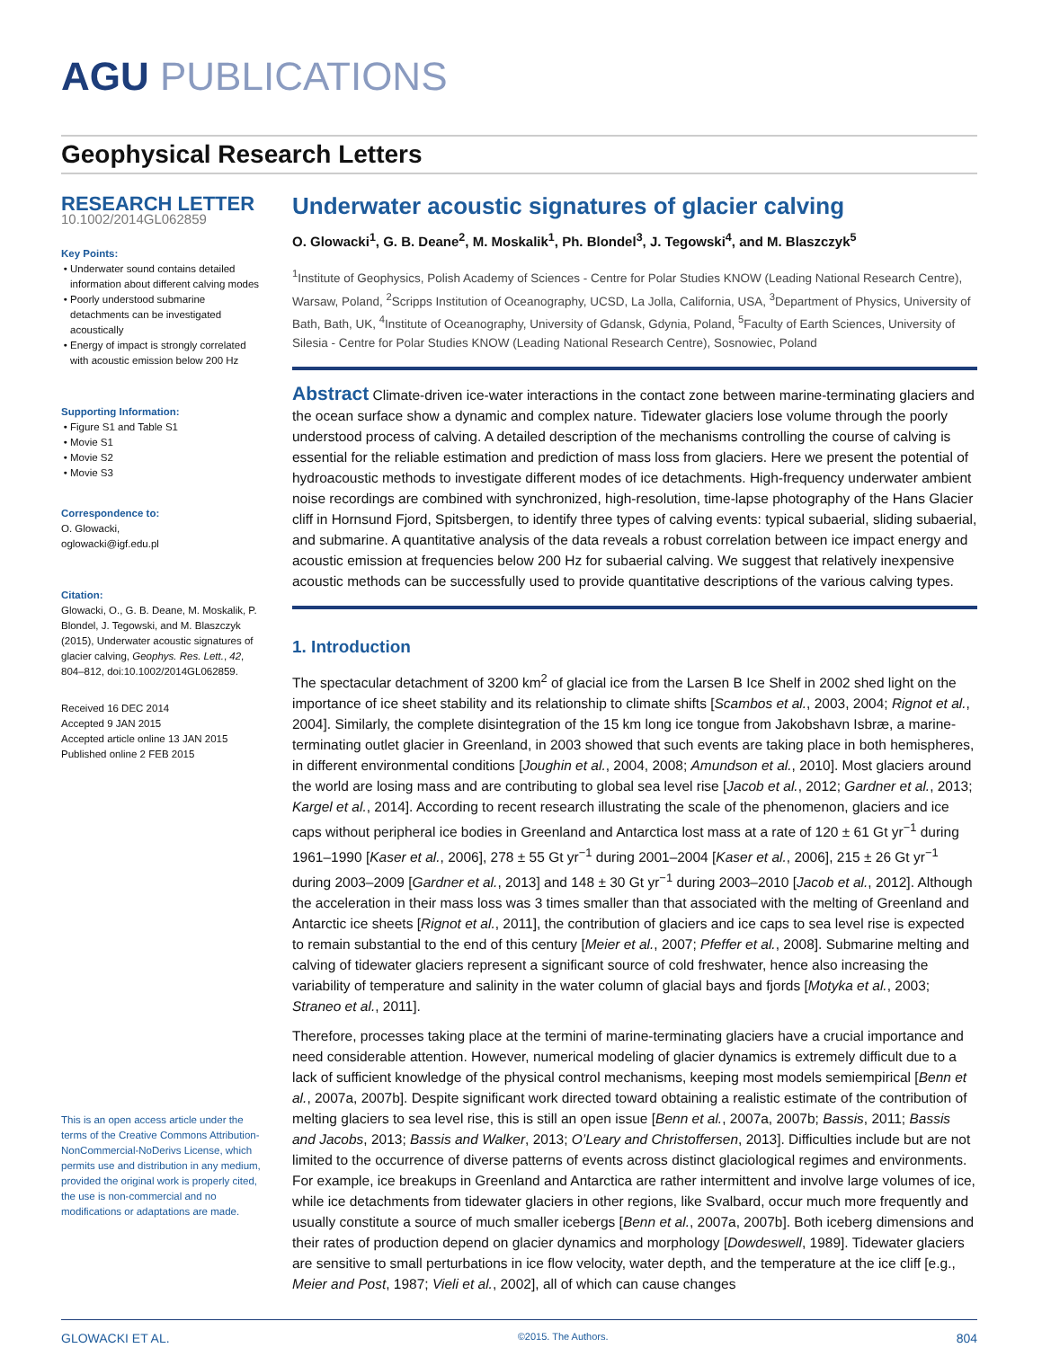AGU PUBLICATIONS
Geophysical Research Letters
RESEARCH LETTER
10.1002/2014GL062859
Key Points:
Underwater sound contains detailed information about different calving modes
Poorly understood submarine detachments can be investigated acoustically
Energy of impact is strongly correlated with acoustic emission below 200 Hz
Supporting Information:
Figure S1 and Table S1
Movie S1
Movie S2
Movie S3
Correspondence to:
O. Glowacki,
oglowacki@igf.edu.pl
Citation:
Glowacki, O., G. B. Deane, M. Moskalik, P. Blondel, J. Tegowski, and M. Blaszczyk (2015), Underwater acoustic signatures of glacier calving, Geophys. Res. Lett., 42, 804–812, doi:10.1002/2014GL062859.
Received 16 DEC 2014
Accepted 9 JAN 2015
Accepted article online 13 JAN 2015
Published online 2 FEB 2015
This is an open access article under the terms of the Creative Commons Attribution-NonCommercial-NoDerivs License, which permits use and distribution in any medium, provided the original work is properly cited, the use is non-commercial and no modifications or adaptations are made.
Underwater acoustic signatures of glacier calving
O. Glowacki<sup>1</sup>, G. B. Deane<sup>2</sup>, M. Moskalik<sup>1</sup>, Ph. Blondel<sup>3</sup>, J. Tegowski<sup>4</sup>, and M. Blaszczyk<sup>5</sup>
<sup>1</sup> Institute of Geophysics, Polish Academy of Sciences - Centre for Polar Studies KNOW (Leading National Research Centre), Warsaw, Poland, <sup>2</sup>Scripps Institution of Oceanography, UCSD, La Jolla, California, USA, <sup>3</sup>Department of Physics, University of Bath, Bath, UK, <sup>4</sup>Institute of Oceanography, University of Gdansk, Gdynia, Poland, <sup>5</sup>Faculty of Earth Sciences, University of Silesia - Centre for Polar Studies KNOW (Leading National Research Centre), Sosnowiec, Poland
Abstract Climate-driven ice-water interactions in the contact zone between marine-terminating glaciers and the ocean surface show a dynamic and complex nature. Tidewater glaciers lose volume through the poorly understood process of calving. A detailed description of the mechanisms controlling the course of calving is essential for the reliable estimation and prediction of mass loss from glaciers. Here we present the potential of hydroacoustic methods to investigate different modes of ice detachments. High-frequency underwater ambient noise recordings are combined with synchronized, high-resolution, time-lapse photography of the Hans Glacier cliff in Hornsund Fjord, Spitsbergen, to identify three types of calving events: typical subaerial, sliding subaerial, and submarine. A quantitative analysis of the data reveals a robust correlation between ice impact energy and acoustic emission at frequencies below 200 Hz for subaerial calving. We suggest that relatively inexpensive acoustic methods can be successfully used to provide quantitative descriptions of the various calving types.
1. Introduction
The spectacular detachment of 3200 km<sup>2</sup> of glacial ice from the Larsen B Ice Shelf in 2002 shed light on the importance of ice sheet stability and its relationship to climate shifts [Scambos et al., 2003, 2004; Rignot et al., 2004]. Similarly, the complete disintegration of the 15 km long ice tongue from Jakobshavn Isbræ, a marine-terminating outlet glacier in Greenland, in 2003 showed that such events are taking place in both hemispheres, in different environmental conditions [Joughin et al., 2004, 2008; Amundson et al., 2010]. Most glaciers around the world are losing mass and are contributing to global sea level rise [Jacob et al., 2012; Gardner et al., 2013; Kargel et al., 2014]. According to recent research illustrating the scale of the phenomenon, glaciers and ice caps without peripheral ice bodies in Greenland and Antarctica lost mass at a rate of 120 ± 61 Gt yr<sup>−1</sup> during 1961–1990 [Kaser et al., 2006], 278 ± 55 Gt yr<sup>−1</sup> during 2001–2004 [Kaser et al., 2006], 215 ± 26 Gt yr<sup>−1</sup> during 2003–2009 [Gardner et al., 2013] and 148 ± 30 Gt yr<sup>−1</sup> during 2003–2010 [Jacob et al., 2012]. Although the acceleration in their mass loss was 3 times smaller than that associated with the melting of Greenland and Antarctic ice sheets [Rignot et al., 2011], the contribution of glaciers and ice caps to sea level rise is expected to remain substantial to the end of this century [Meier et al., 2007; Pfeffer et al., 2008]. Submarine melting and calving of tidewater glaciers represent a significant source of cold freshwater, hence also increasing the variability of temperature and salinity in the water column of glacial bays and fjords [Motyka et al., 2003; Straneo et al., 2011].
Therefore, processes taking place at the termini of marine-terminating glaciers have a crucial importance and need considerable attention. However, numerical modeling of glacier dynamics is extremely difficult due to a lack of sufficient knowledge of the physical control mechanisms, keeping most models semiempirical [Benn et al., 2007a, 2007b]. Despite significant work directed toward obtaining a realistic estimate of the contribution of melting glaciers to sea level rise, this is still an open issue [Benn et al., 2007a, 2007b; Bassis, 2011; Bassis and Jacobs, 2013; Bassis and Walker, 2013; O’Leary and Christoffersen, 2013]. Difficulties include but are not limited to the occurrence of diverse patterns of events across distinct glaciological regimes and environments. For example, ice breakups in Greenland and Antarctica are rather intermittent and involve large volumes of ice, while ice detachments from tidewater glaciers in other regions, like Svalbard, occur much more frequently and usually constitute a source of much smaller icebergs [Benn et al., 2007a, 2007b]. Both iceberg dimensions and their rates of production depend on glacier dynamics and morphology [Dowdeswell, 1989]. Tidewater glaciers are sensitive to small perturbations in ice flow velocity, water depth, and the temperature at the ice cliff [e.g., Meier and Post, 1987; Vieli et al., 2002], all of which can cause changes
GLOWACKI ET AL. ©2015. The Authors. 804